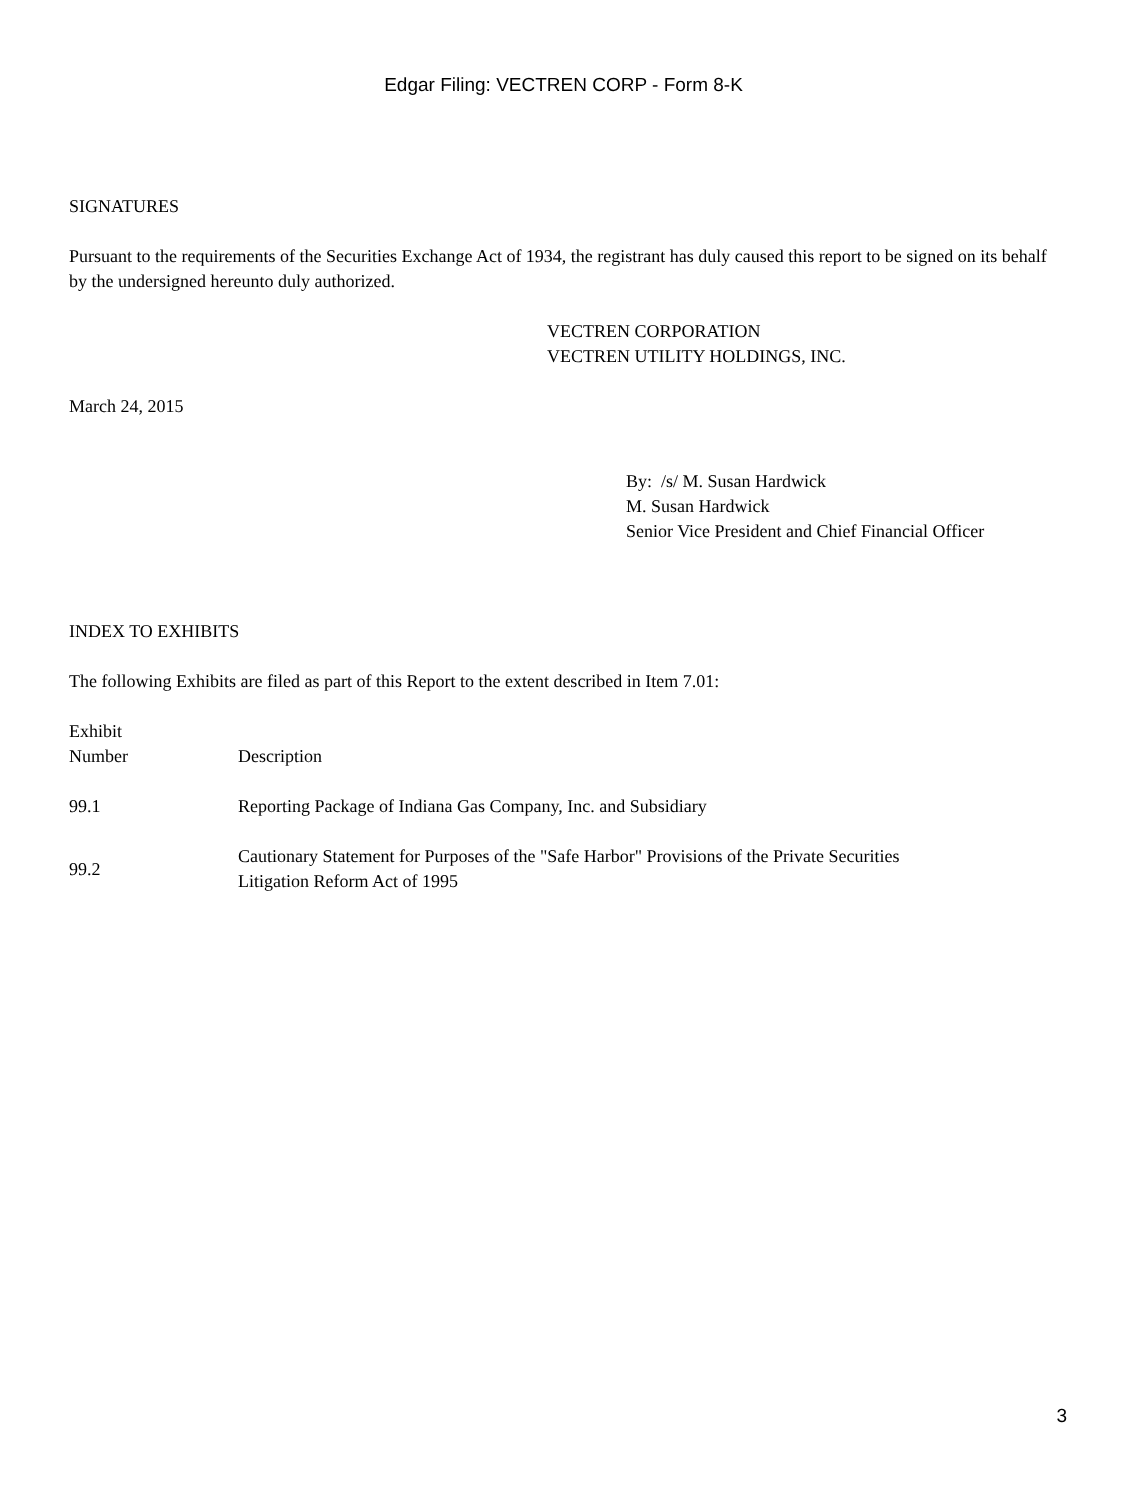Edgar Filing: VECTREN CORP - Form 8-K
SIGNATURES
Pursuant to the requirements of the Securities Exchange Act of 1934, the registrant has duly caused this report to be signed on its behalf by the undersigned hereunto duly authorized.
VECTREN CORPORATION
VECTREN UTILITY HOLDINGS, INC.
March 24, 2015
By: /s/ M. Susan Hardwick
M. Susan Hardwick
Senior Vice President and Chief Financial Officer
INDEX TO EXHIBITS
The following Exhibits are filed as part of this Report to the extent described in Item 7.01:
| Exhibit Number | Description |
| --- | --- |
| 99.1 | Reporting Package of Indiana Gas Company, Inc. and Subsidiary |
| 99.2 | Cautionary Statement for Purposes of the "Safe Harbor" Provisions of the Private Securities Litigation Reform Act of 1995 |
3